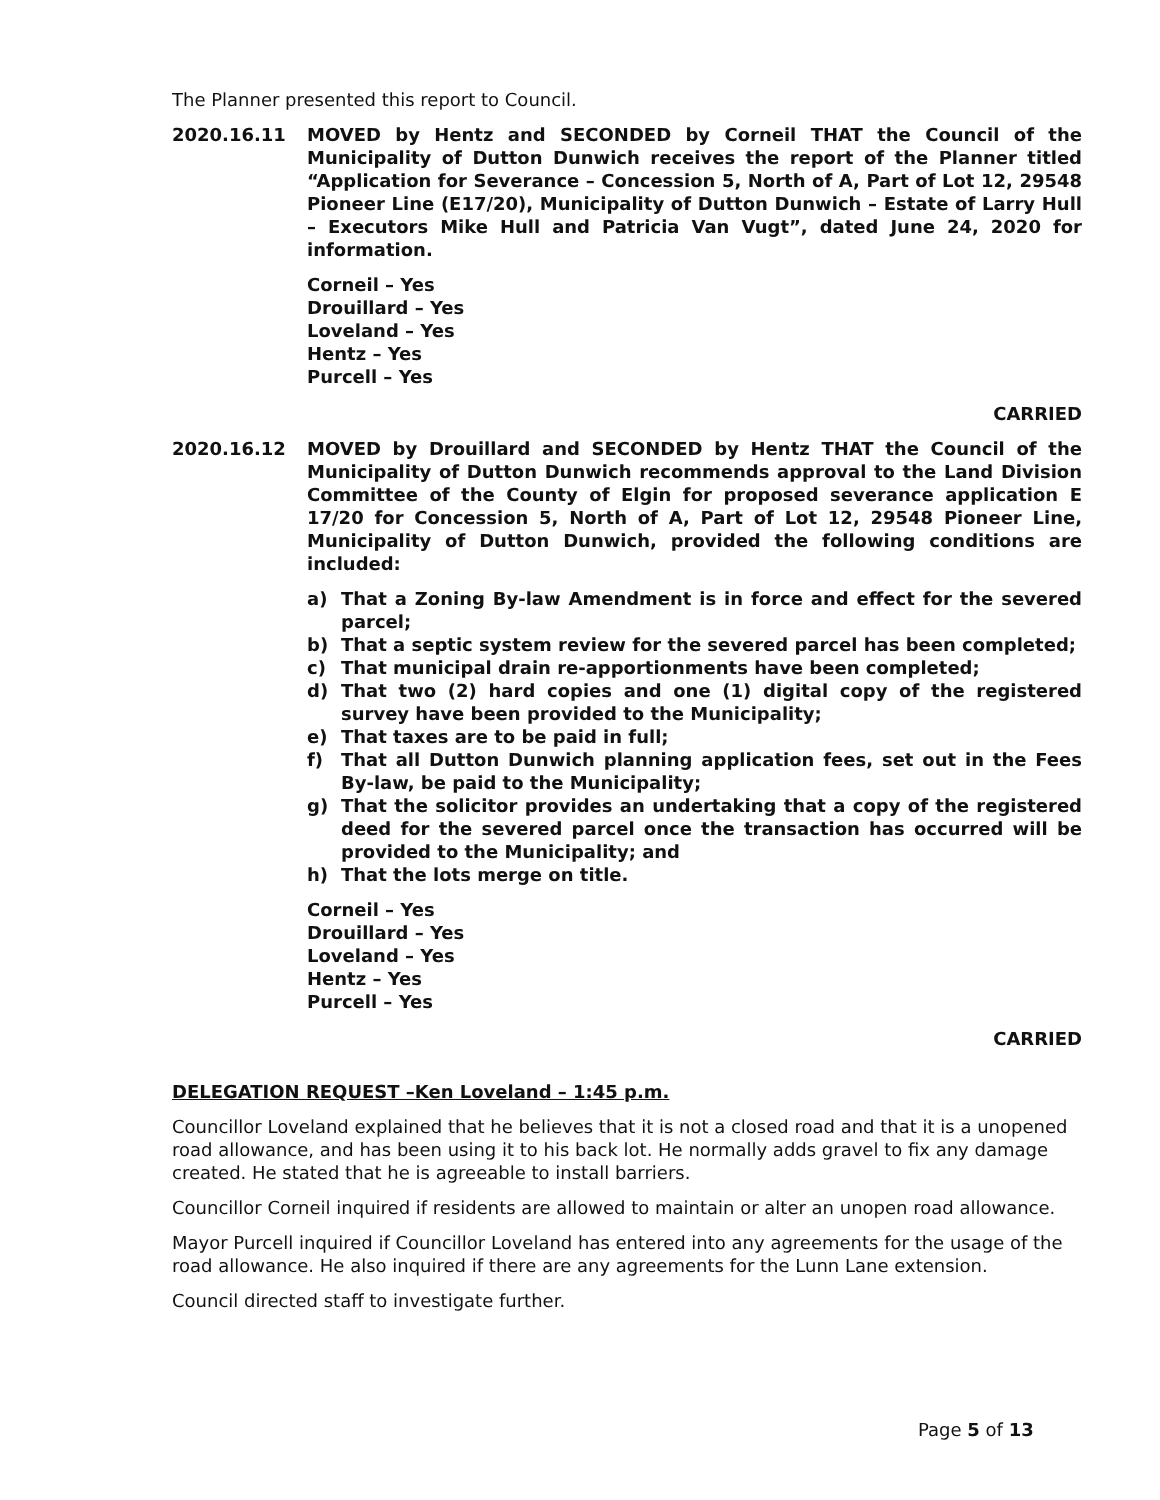The Planner presented this report to Council.
2020.16.11 MOVED by Hentz and SECONDED by Corneil THAT the Council of the Municipality of Dutton Dunwich receives the report of the Planner titled “Application for Severance – Concession 5, North of A, Part of Lot 12, 29548 Pioneer Line (E17/20), Municipality of Dutton Dunwich – Estate of Larry Hull – Executors Mike Hull and Patricia Van Vugt”, dated June 24, 2020 for information.
Corneil – Yes
Drouillard – Yes
Loveland – Yes
Hentz – Yes
Purcell – Yes
CARRIED
2020.16.12 MOVED by Drouillard and SECONDED by Hentz THAT the Council of the Municipality of Dutton Dunwich recommends approval to the Land Division Committee of the County of Elgin for proposed severance application E 17/20 for Concession 5, North of A, Part of Lot 12, 29548 Pioneer Line, Municipality of Dutton Dunwich, provided the following conditions are included:
a) That a Zoning By-law Amendment is in force and effect for the severed parcel;
b) That a septic system review for the severed parcel has been completed;
c) That municipal drain re-apportionments have been completed;
d) That two (2) hard copies and one (1) digital copy of the registered survey have been provided to the Municipality;
e) That taxes are to be paid in full;
f) That all Dutton Dunwich planning application fees, set out in the Fees By-law, be paid to the Municipality;
g) That the solicitor provides an undertaking that a copy of the registered deed for the severed parcel once the transaction has occurred will be provided to the Municipality; and
h) That the lots merge on title.
Corneil – Yes
Drouillard – Yes
Loveland – Yes
Hentz – Yes
Purcell – Yes
CARRIED
DELEGATION REQUEST –Ken Loveland – 1:45 p.m.
Councillor Loveland explained that he believes that it is not a closed road and that it is a unopened road allowance, and has been using it to his back lot. He normally adds gravel to fix any damage created. He stated that he is agreeable to install barriers.
Councillor Corneil inquired if residents are allowed to maintain or alter an unopen road allowance.
Mayor Purcell inquired if Councillor Loveland has entered into any agreements for the usage of the road allowance. He also inquired if there are any agreements for the Lunn Lane extension.
Council directed staff to investigate further.
Page 5 of 13